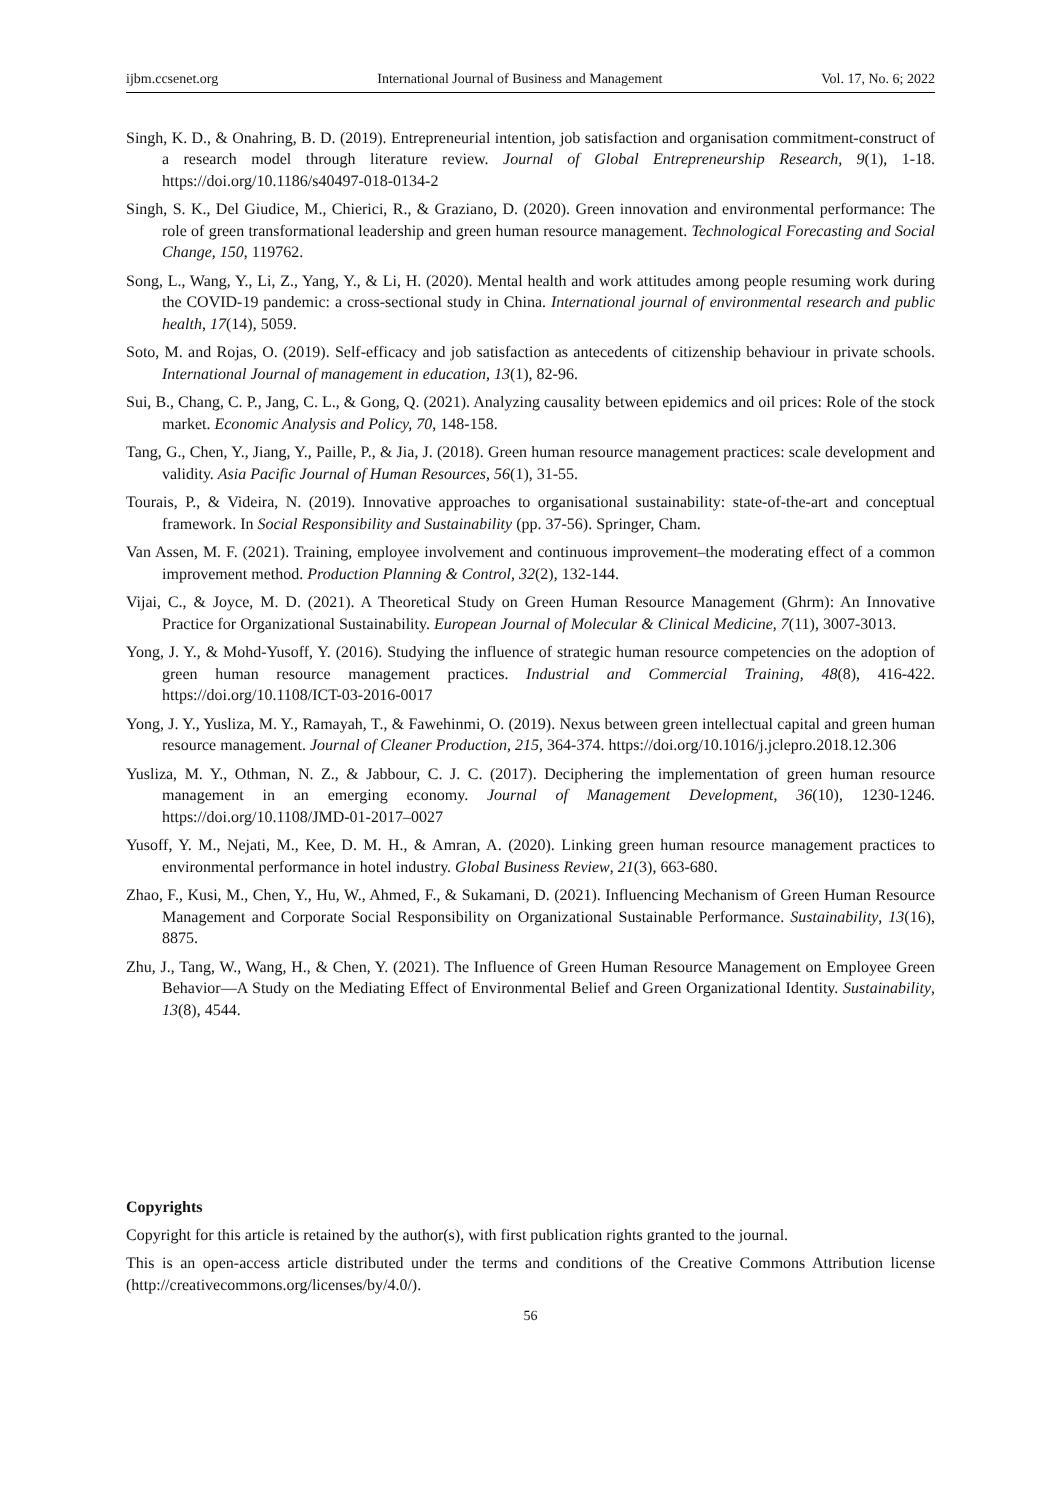ijbm.ccsenet.org International Journal of Business and Management Vol. 17, No. 6; 2022
Singh, K. D., & Onahring, B. D. (2019). Entrepreneurial intention, job satisfaction and organisation commitment-construct of a research model through literature review. Journal of Global Entrepreneurship Research, 9(1), 1-18. https://doi.org/10.1186/s40497-018-0134-2
Singh, S. K., Del Giudice, M., Chierici, R., & Graziano, D. (2020). Green innovation and environmental performance: The role of green transformational leadership and green human resource management. Technological Forecasting and Social Change, 150, 119762.
Song, L., Wang, Y., Li, Z., Yang, Y., & Li, H. (2020). Mental health and work attitudes among people resuming work during the COVID-19 pandemic: a cross-sectional study in China. International journal of environmental research and public health, 17(14), 5059.
Soto, M. and Rojas, O. (2019). Self-efficacy and job satisfaction as antecedents of citizenship behaviour in private schools. International Journal of management in education, 13(1), 82-96.
Sui, B., Chang, C. P., Jang, C. L., & Gong, Q. (2021). Analyzing causality between epidemics and oil prices: Role of the stock market. Economic Analysis and Policy, 70, 148-158.
Tang, G., Chen, Y., Jiang, Y., Paille, P., & Jia, J. (2018). Green human resource management practices: scale development and validity. Asia Pacific Journal of Human Resources, 56(1), 31-55.
Tourais, P., & Videira, N. (2019). Innovative approaches to organisational sustainability: state-of-the-art and conceptual framework. In Social Responsibility and Sustainability (pp. 37-56). Springer, Cham.
Van Assen, M. F. (2021). Training, employee involvement and continuous improvement–the moderating effect of a common improvement method. Production Planning & Control, 32(2), 132-144.
Vijai, C., & Joyce, M. D. (2021). A Theoretical Study on Green Human Resource Management (Ghrm): An Innovative Practice for Organizational Sustainability. European Journal of Molecular & Clinical Medicine, 7(11), 3007-3013.
Yong, J. Y., & Mohd-Yusoff, Y. (2016). Studying the influence of strategic human resource competencies on the adoption of green human resource management practices. Industrial and Commercial Training, 48(8), 416-422. https://doi.org/10.1108/ICT-03-2016-0017
Yong, J. Y., Yusliza, M. Y., Ramayah, T., & Fawehinmi, O. (2019). Nexus between green intellectual capital and green human resource management. Journal of Cleaner Production, 215, 364-374. https://doi.org/10.1016/j.jclepro.2018.12.306
Yusliza, M. Y., Othman, N. Z., & Jabbour, C. J. C. (2017). Deciphering the implementation of green human resource management in an emerging economy. Journal of Management Development, 36(10), 1230-1246. https://doi.org/10.1108/JMD-01-2017–0027
Yusoff, Y. M., Nejati, M., Kee, D. M. H., & Amran, A. (2020). Linking green human resource management practices to environmental performance in hotel industry. Global Business Review, 21(3), 663-680.
Zhao, F., Kusi, M., Chen, Y., Hu, W., Ahmed, F., & Sukamani, D. (2021). Influencing Mechanism of Green Human Resource Management and Corporate Social Responsibility on Organizational Sustainable Performance. Sustainability, 13(16), 8875.
Zhu, J., Tang, W., Wang, H., & Chen, Y. (2021). The Influence of Green Human Resource Management on Employee Green Behavior—A Study on the Mediating Effect of Environmental Belief and Green Organizational Identity. Sustainability, 13(8), 4544.
Copyrights
Copyright for this article is retained by the author(s), with first publication rights granted to the journal.
This is an open-access article distributed under the terms and conditions of the Creative Commons Attribution license (http://creativecommons.org/licenses/by/4.0/).
56